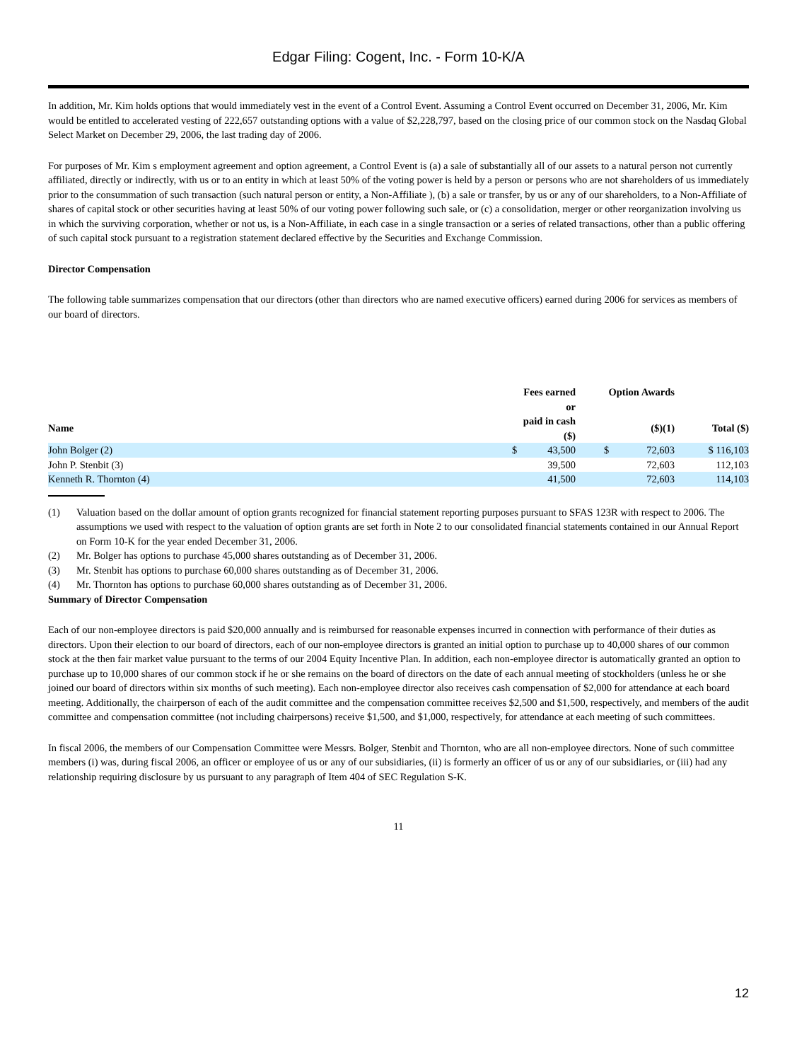Edgar Filing: Cogent, Inc. - Form 10-K/A
In addition, Mr. Kim holds options that would immediately vest in the event of a Control Event. Assuming a Control Event occurred on December 31, 2006, Mr. Kim would be entitled to accelerated vesting of 222,657 outstanding options with a value of $2,228,797, based on the closing price of our common stock on the Nasdaq Global Select Market on December 29, 2006, the last trading day of 2006.
For purposes of Mr. Kim s employment agreement and option agreement, a Control Event is (a) a sale of substantially all of our assets to a natural person not currently affiliated, directly or indirectly, with us or to an entity in which at least 50% of the voting power is held by a person or persons who are not shareholders of us immediately prior to the consummation of such transaction (such natural person or entity, a Non-Affiliate ), (b) a sale or transfer, by us or any of our shareholders, to a Non-Affiliate of shares of capital stock or other securities having at least 50% of our voting power following such sale, or (c) a consolidation, merger or other reorganization involving us in which the surviving corporation, whether or not us, is a Non-Affiliate, in each case in a single transaction or a series of related transactions, other than a public offering of such capital stock pursuant to a registration statement declared effective by the Securities and Exchange Commission.
Director Compensation
The following table summarizes compensation that our directors (other than directors who are named executive officers) earned during 2006 for services as members of our board of directors.
| | Fees earned or | | Option Awards | | |
| --- | --- | --- | --- | --- | --- |
| Name | paid in cash ($) | | ($)(1) | | Total ($) |
| John Bolger (2) | $ | 43,500 | $ | 72,603 | $ 116,103 |
| John P. Stenbit (3) | | 39,500 | | 72,603 | 112,103 |
| Kenneth R. Thornton (4) | | 41,500 | | 72,603 | 114,103 |
(1) Valuation based on the dollar amount of option grants recognized for financial statement reporting purposes pursuant to SFAS 123R with respect to 2006. The assumptions we used with respect to the valuation of option grants are set forth in Note 2 to our consolidated financial statements contained in our Annual Report on Form 10-K for the year ended December 31, 2006.
(2) Mr. Bolger has options to purchase 45,000 shares outstanding as of December 31, 2006.
(3) Mr. Stenbit has options to purchase 60,000 shares outstanding as of December 31, 2006.
(4) Mr. Thornton has options to purchase 60,000 shares outstanding as of December 31, 2006.
Summary of Director Compensation
Each of our non-employee directors is paid $20,000 annually and is reimbursed for reasonable expenses incurred in connection with performance of their duties as directors. Upon their election to our board of directors, each of our non-employee directors is granted an initial option to purchase up to 40,000 shares of our common stock at the then fair market value pursuant to the terms of our 2004 Equity Incentive Plan. In addition, each non-employee director is automatically granted an option to purchase up to 10,000 shares of our common stock if he or she remains on the board of directors on the date of each annual meeting of stockholders (unless he or she joined our board of directors within six months of such meeting). Each non-employee director also receives cash compensation of $2,000 for attendance at each board meeting. Additionally, the chairperson of each of the audit committee and the compensation committee receives $2,500 and $1,500, respectively, and members of the audit committee and compensation committee (not including chairpersons) receive $1,500, and $1,000, respectively, for attendance at each meeting of such committees.
In fiscal 2006, the members of our Compensation Committee were Messrs. Bolger, Stenbit and Thornton, who are all non-employee directors. None of such committee members (i) was, during fiscal 2006, an officer or employee of us or any of our subsidiaries, (ii) is formerly an officer of us or any of our subsidiaries, or (iii) had any relationship requiring disclosure by us pursuant to any paragraph of Item 404 of SEC Regulation S-K.
11
12